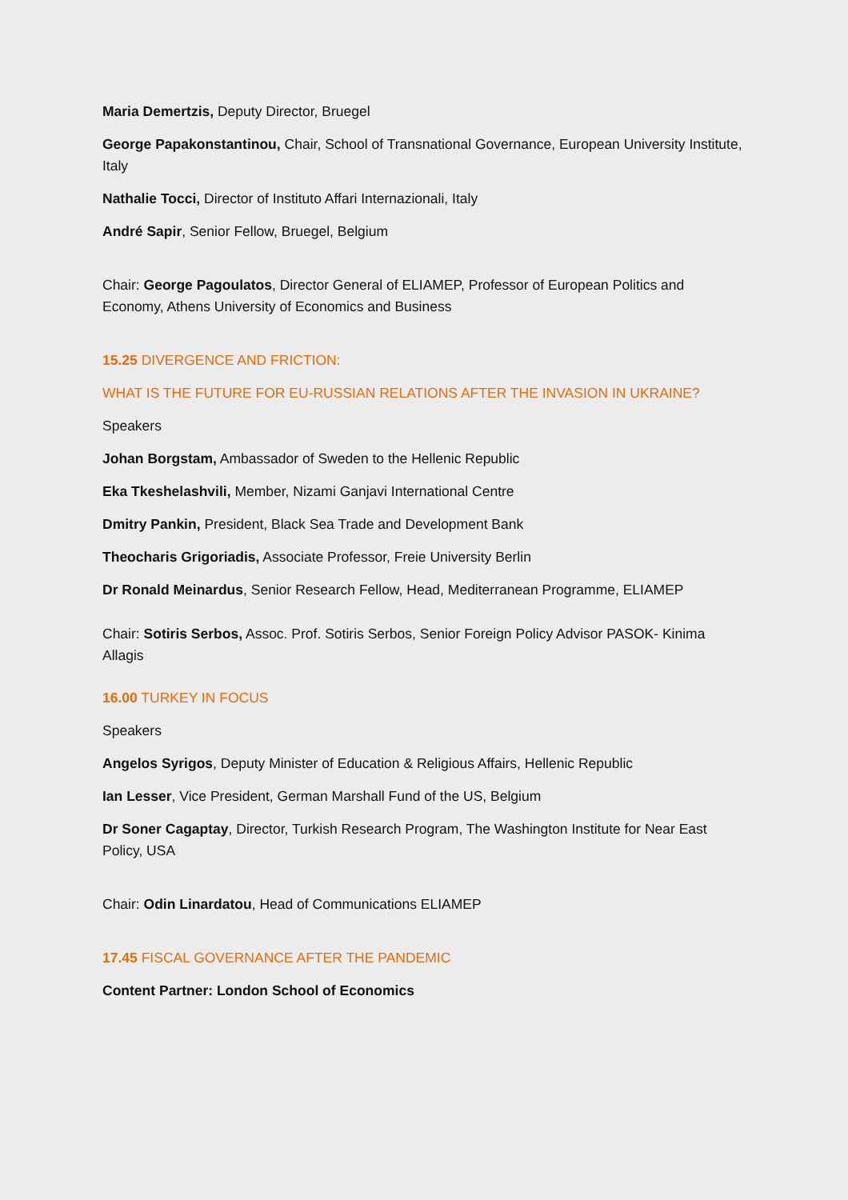Maria Demertzis, Deputy Director, Bruegel
George Papakonstantinou, Chair, School of Transnational Governance, European University Institute, Italy
Nathalie Tocci, Director of Instituto Affari Internazionali, Italy
André Sapir, Senior Fellow, Bruegel, Belgium
Chair: George Pagoulatos, Director General of ELIAMEP, Professor of European Politics and Economy, Athens University of Economics and Business
15.25 DIVERGENCE AND FRICTION:
WHAT IS THE FUTURE FOR EU-RUSSIAN RELATIONS AFTER THE INVASION IN UKRAINE?
Speakers
Johan Borgstam, Ambassador of Sweden to the Hellenic Republic
Eka Tkeshelashvili, Member, Nizami Ganjavi International Centre
Dmitry Pankin, President, Black Sea Trade and Development Bank
Theocharis Grigoriadis, Associate Professor, Freie University Berlin
Dr Ronald Meinardus, Senior Research Fellow, Head, Mediterranean Programme, ELIAMEP
Chair: Sotiris Serbos, Assoc. Prof. Sotiris Serbos, Senior Foreign Policy Advisor PASOK- Kinima Allagis
16.00 TURKEY IN FOCUS
Speakers
Angelos Syrigos, Deputy Minister of Education & Religious Affairs, Hellenic Republic
Ian Lesser, Vice President, German Marshall Fund of the US, Belgium
Dr Soner Cagaptay, Director, Turkish Research Program, The Washington Institute for Near East Policy, USA
Chair: Odin Linardatou, Head of Communications ELIAMEP
17.45 FISCAL GOVERNANCE AFTER THE PANDEMIC
Content Partner: London School of Economics